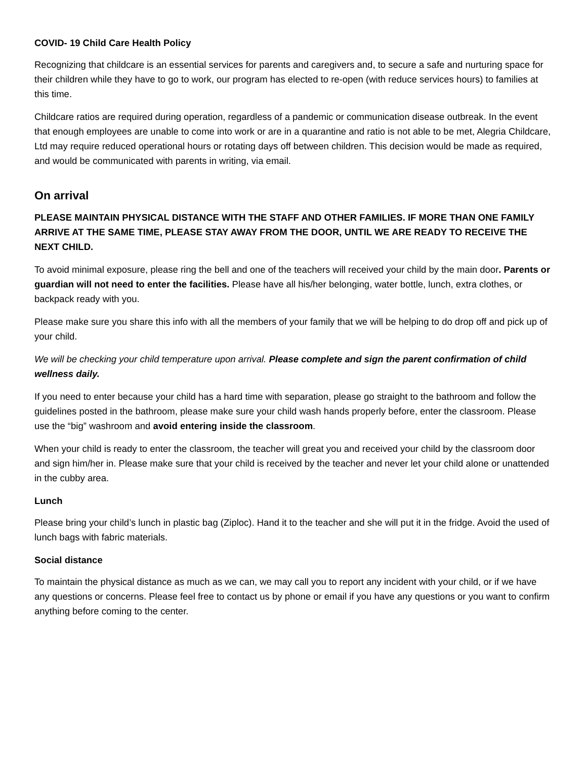COVID- 19 Child Care Health Policy
Recognizing that childcare is an essential services for parents and caregivers and, to secure a safe and nurturing space for their children while they have to go to work, our program has elected to re-open (with reduce services hours) to families at this time.
Childcare ratios are required during operation, regardless of a pandemic or communication disease outbreak. In the event that enough employees are unable to come into work or are in a quarantine and ratio is not able to be met, Alegria Childcare, Ltd may require reduced operational hours or rotating days off between children. This decision would be made as required, and would be communicated with parents in writing, via email.
On arrival
PLEASE MAINTAIN PHYSICAL DISTANCE WITH THE STAFF AND OTHER FAMILIES. IF MORE THAN ONE FAMILY ARRIVE AT THE SAME TIME, PLEASE STAY AWAY FROM THE DOOR, UNTIL WE ARE READY TO RECEIVE THE NEXT CHILD.
To avoid minimal exposure, please ring the bell and one of the teachers will received your child by the main door. Parents or guardian will not need to enter the facilities. Please have all his/her belonging, water bottle, lunch, extra clothes, or backpack ready with you.
Please make sure you share this info with all the members of your family that we will be helping to do drop off and pick up of your child.
We will be checking your child temperature upon arrival. Please complete and sign the parent confirmation of child wellness daily.
If you need to enter because your child has a hard time with separation, please go straight to the bathroom and follow the guidelines posted in the bathroom, please make sure your child wash hands properly before, enter the classroom. Please use the “big” washroom and avoid entering inside the classroom.
When your child is ready to enter the classroom, the teacher will great you and received your child by the classroom door and sign him/her in. Please make sure that your child is received by the teacher and never let your child alone or unattended in the cubby area.
Lunch
Please bring your child’s lunch in plastic bag (Ziploc). Hand it to the teacher and she will put it in the fridge. Avoid the used of lunch bags with fabric materials.
Social distance
To maintain the physical distance as much as we can, we may call you to report any incident with your child, or if we have any questions or concerns. Please feel free to contact us by phone or email if you have any questions or you want to confirm anything before coming to the center.